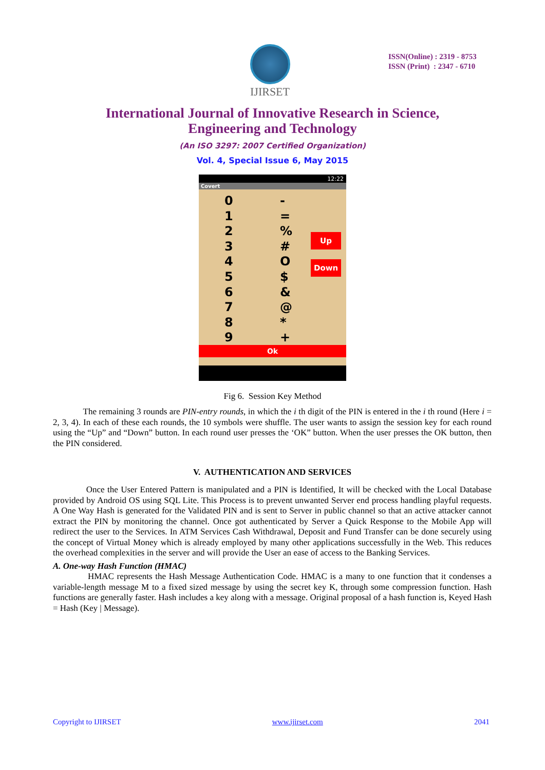IJIRSET
ISSN(Online) : 2319 - 8753
ISSN (Print) : 2347 - 6710
International Journal of Innovative Research in Science,
Engineering and Technology
(An ISO 3297: 2007 Certified Organization)
Vol. 4, Special Issue 6, May 2015
12:22
Covert
0
1
2
3
4
5
6
7
8
9
-
=
%
#
O
$
&
@
*
+
Up
Down
Ok
Fig 6. Session Key Method
The remaining 3 rounds are PIN-entry rounds, in which the i th digit of the PIN is entered in the i th round (Here i = 2, 3, 4). In each of these each rounds, the 10 symbols were shuffle. The user wants to assign the session key for each round using the “Up” and “Down” button. In each round user presses the ‘OK” button. When the user presses the OK button, then the PIN considered.
V. AUTHENTICATION AND SERVICES
Once the User Entered Pattern is manipulated and a PIN is Identified, It will be checked with the Local Database provided by Android OS using SQL Lite. This Process is to prevent unwanted Server end process handling playful requests. A One Way Hash is generated for the Validated PIN and is sent to Server in public channel so that an active attacker cannot extract the PIN by monitoring the channel. Once got authenticated by Server a Quick Response to the Mobile App will redirect the user to the Services. In ATM Services Cash Withdrawal, Deposit and Fund Transfer can be done securely using the concept of Virtual Money which is already employed by many other applications successfully in the Web. This reduces the overhead complexities in the server and will provide the User an ease of access to the Banking Services.
A. One-way Hash Function (HMAC)
HMAC represents the Hash Message Authentication Code. HMAC is a many to one function that it condenses a variable-length message M to a fixed sized message by using the secret key K, through some compression function. Hash functions are generally faster. Hash includes a key along with a message. Original proposal of a hash function is, Keyed Hash = Hash (Key | Message).
Copyright to IJIRSET www.ijirset.com 2041